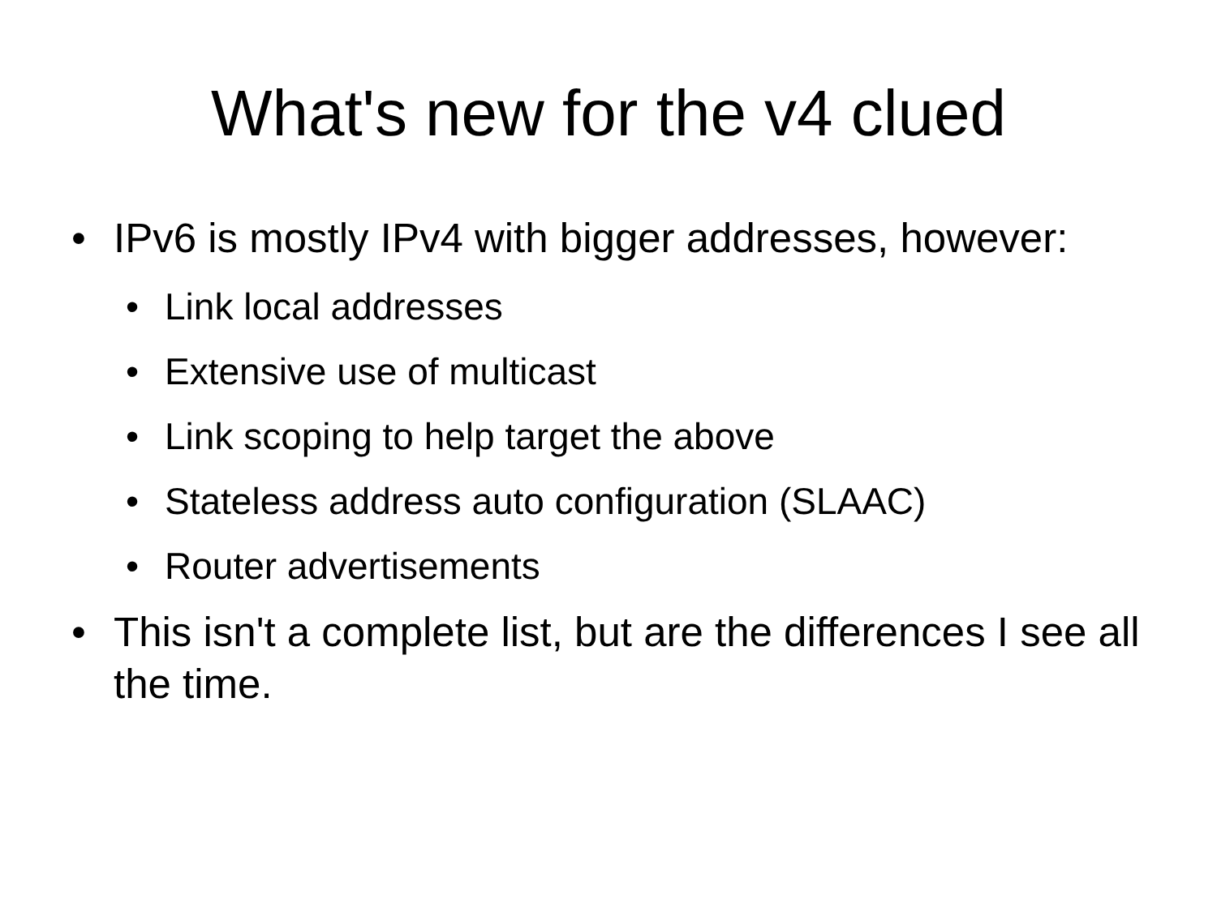What's new for the v4 clued
• IPv6 is mostly IPv4 with bigger addresses, however:
• Link local addresses
• Extensive use of multicast
• Link scoping to help target the above
• Stateless address auto configuration (SLAAC)
• Router advertisements
• This isn't a complete list, but are the differences I see all the time.